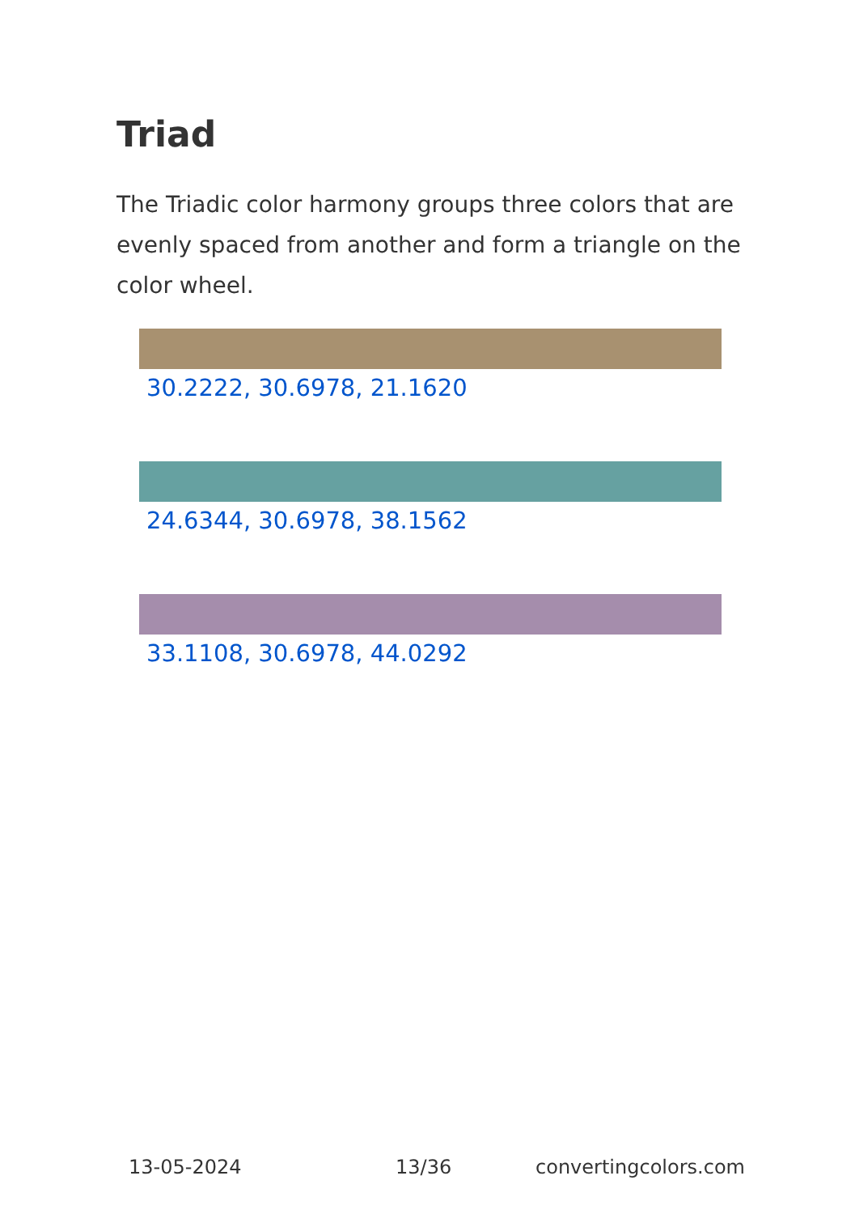Triad
The Triadic color harmony groups three colors that are evenly spaced from another and form a triangle on the color wheel.
30.2222, 30.6978, 21.1620
24.6344, 30.6978, 38.1562
33.1108, 30.6978, 44.0292
13-05-2024 13/36 convertingcolors.com